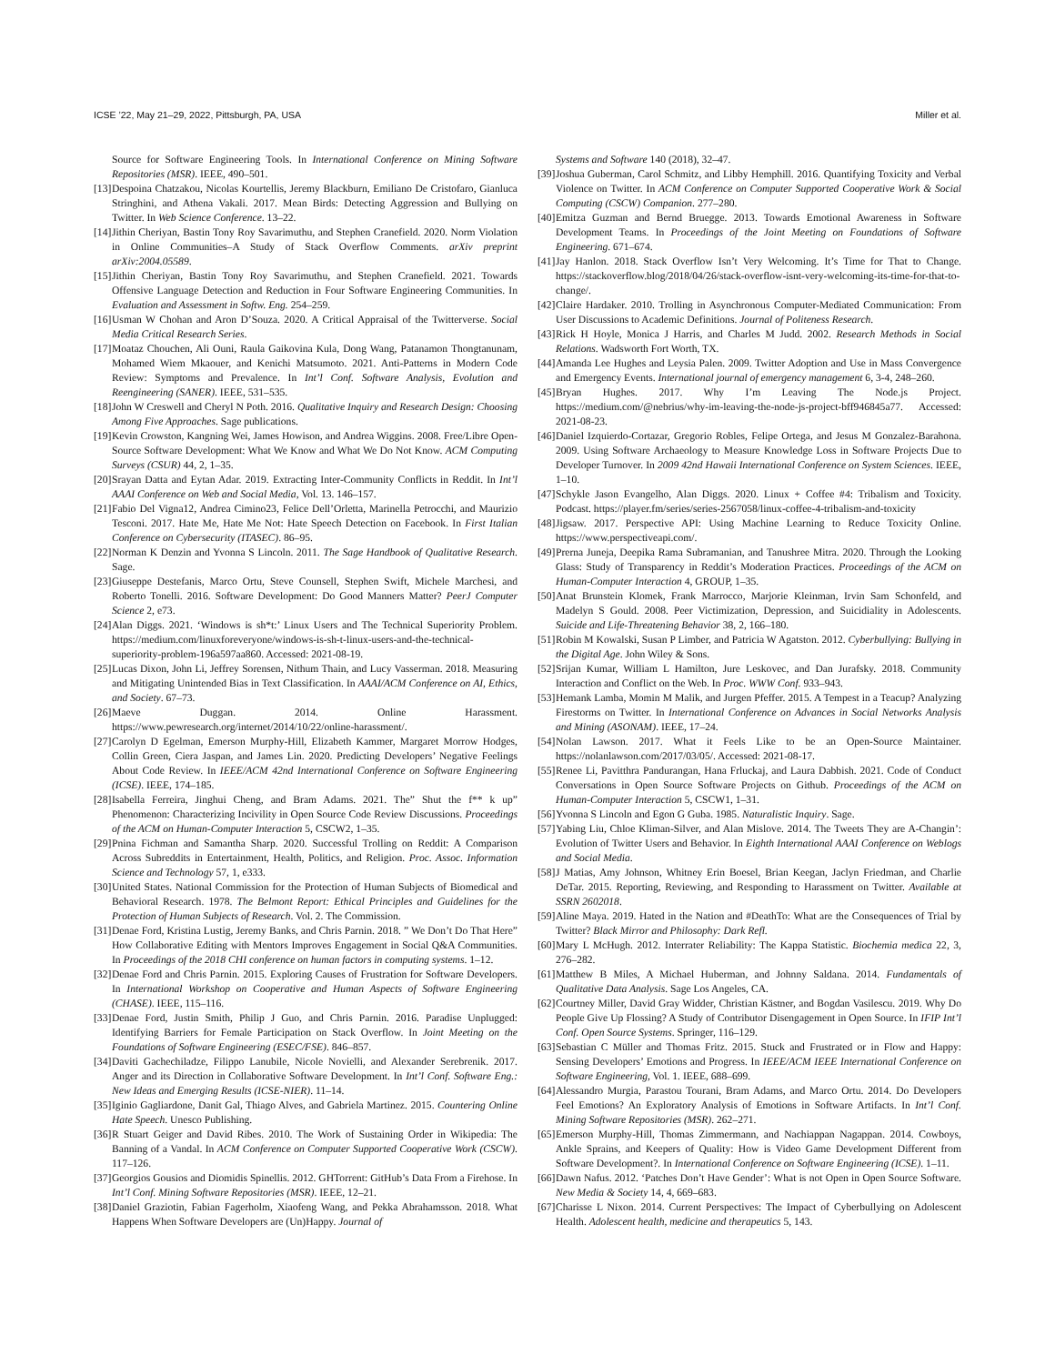ICSE ’22, May 21–29, 2022, Pittsburgh, PA, USA Miller et al.
Source for Software Engineering Tools. In International Conference on Mining Software Repositories (MSR). IEEE, 490–501.
[13] Despoina Chatzakou, Nicolas Kourtellis, Jeremy Blackburn, Emiliano De Cristofaro, Gianluca Stringhini, and Athena Vakali. 2017. Mean Birds: Detecting Aggression and Bullying on Twitter. In Web Science Conference. 13–22.
[14] Jithin Cheriyan, Bastin Tony Roy Savarimuthu, and Stephen Cranefield. 2020. Norm Violation in Online Communities–A Study of Stack Overflow Comments. arXiv preprint arXiv:2004.05589.
[15] Jithin Cheriyan, Bastin Tony Roy Savarimuthu, and Stephen Cranefield. 2021. Towards Offensive Language Detection and Reduction in Four Software Engineering Communities. In Evaluation and Assessment in Softw. Eng. 254–259.
[16] Usman W Chohan and Aron D’Souza. 2020. A Critical Appraisal of the Twitterverse. Social Media Critical Research Series.
[17] Moataz Chouchen, Ali Ouni, Raula Gaikovina Kula, Dong Wang, Patanamon Thongtanunam, Mohamed Wiem Mkaouer, and Kenichi Matsumoto. 2021. Anti-Patterns in Modern Code Review: Symptoms and Prevalence. In Int’l Conf. Software Analysis, Evolution and Reengineering (SANER). IEEE, 531–535.
[18] John W Creswell and Cheryl N Poth. 2016. Qualitative Inquiry and Research Design: Choosing Among Five Approaches. Sage publications.
[19] Kevin Crowston, Kangning Wei, James Howison, and Andrea Wiggins. 2008. Free/Libre Open-Source Software Development: What We Know and What We Do Not Know. ACM Computing Surveys (CSUR) 44, 2, 1–35.
[20] Srayan Datta and Eytan Adar. 2019. Extracting Inter-Community Conflicts in Reddit. In Int’l AAAI Conference on Web and Social Media, Vol. 13. 146–157.
[21] Fabio Del Vigna12, Andrea Cimino23, Felice Dell’Orletta, Marinella Petrocchi, and Maurizio Tesconi. 2017. Hate Me, Hate Me Not: Hate Speech Detection on Facebook. In First Italian Conference on Cybersecurity (ITASEC). 86–95.
[22] Norman K Denzin and Yvonna S Lincoln. 2011. The Sage Handbook of Qualitative Research. Sage.
[23] Giuseppe Destefanis, Marco Ortu, Steve Counsell, Stephen Swift, Michele Marchesi, and Roberto Tonelli. 2016. Software Development: Do Good Manners Matter? PeerJ Computer Science 2, e73.
[24] Alan Diggs. 2021. ‘Windows is sh*t:’ Linux Users and The Technical Superiority Problem. https://medium.com/linuxforeveryone/windows-is-sh-t-linux-users-and-the-technical-superiority-problem-196a597aa860. Accessed: 2021-08-19.
[25] Lucas Dixon, John Li, Jeffrey Sorensen, Nithum Thain, and Lucy Vasserman. 2018. Measuring and Mitigating Unintended Bias in Text Classification. In AAAI/ACM Conference on AI, Ethics, and Society. 67–73.
[26] Maeve Duggan. 2014. Online Harassment. https://www.pewresearch.org/internet/2014/10/22/online-harassment/.
[27] Carolyn D Egelman, Emerson Murphy-Hill, Elizabeth Kammer, Margaret Morrow Hodges, Collin Green, Ciera Jaspan, and James Lin. 2020. Predicting Developers’ Negative Feelings About Code Review. In IEEE/ACM 42nd International Conference on Software Engineering (ICSE). IEEE, 174–185.
[28] Isabella Ferreira, Jinghui Cheng, and Bram Adams. 2021. The” Shut the f** k up” Phenomenon: Characterizing Incivility in Open Source Code Review Discussions. Proceedings of the ACM on Human-Computer Interaction 5, CSCW2, 1–35.
[29] Pnina Fichman and Samantha Sharp. 2020. Successful Trolling on Reddit: A Comparison Across Subreddits in Entertainment, Health, Politics, and Religion. Proc. Assoc. Information Science and Technology 57, 1, e333.
[30] United States. National Commission for the Protection of Human Subjects of Biomedical and Behavioral Research. 1978. The Belmont Report: Ethical Principles and Guidelines for the Protection of Human Subjects of Research. Vol. 2. The Commission.
[31] Denae Ford, Kristina Lustig, Jeremy Banks, and Chris Parnin. 2018. ” We Don’t Do That Here” How Collaborative Editing with Mentors Improves Engagement in Social Q&A Communities. In Proceedings of the 2018 CHI conference on human factors in computing systems. 1–12.
[32] Denae Ford and Chris Parnin. 2015. Exploring Causes of Frustration for Software Developers. In International Workshop on Cooperative and Human Aspects of Software Engineering (CHASE). IEEE, 115–116.
[33] Denae Ford, Justin Smith, Philip J Guo, and Chris Parnin. 2016. Paradise Unplugged: Identifying Barriers for Female Participation on Stack Overflow. In Joint Meeting on the Foundations of Software Engineering (ESEC/FSE). 846–857.
[34] Daviti Gachechiladze, Filippo Lanubile, Nicole Novielli, and Alexander Serebrenik. 2017. Anger and its Direction in Collaborative Software Development. In Int’l Conf. Software Eng.: New Ideas and Emerging Results (ICSE-NIER). 11–14.
[35] Iginio Gagliardone, Danit Gal, Thiago Alves, and Gabriela Martinez. 2015. Countering Online Hate Speech. Unesco Publishing.
[36] R Stuart Geiger and David Ribes. 2010. The Work of Sustaining Order in Wikipedia: The Banning of a Vandal. In ACM Conference on Computer Supported Cooperative Work (CSCW). 117–126.
[37] Georgios Gousios and Diomidis Spinellis. 2012. GHTorrent: GitHub’s Data From a Firehose. In Int’l Conf. Mining Software Repositories (MSR). IEEE, 12–21.
[38] Daniel Graziotin, Fabian Fagerholm, Xiaofeng Wang, and Pekka Abrahamsson. 2018. What Happens When Software Developers are (Un)Happy. Journal of
Systems and Software 140 (2018), 32–47.
[39] Joshua Guberman, Carol Schmitz, and Libby Hemphill. 2016. Quantifying Toxicity and Verbal Violence on Twitter. In ACM Conference on Computer Supported Cooperative Work & Social Computing (CSCW) Companion. 277–280.
[40] Emitza Guzman and Bernd Bruegge. 2013. Towards Emotional Awareness in Software Development Teams. In Proceedings of the Joint Meeting on Foundations of Software Engineering. 671–674.
[41] Jay Hanlon. 2018. Stack Overflow Isn’t Very Welcoming. It’s Time for That to Change. https://stackoverflow.blog/2018/04/26/stack-overflow-isnt-very-welcoming-its-time-for-that-to-change/.
[42] Claire Hardaker. 2010. Trolling in Asynchronous Computer-Mediated Communication: From User Discussions to Academic Definitions. Journal of Politeness Research.
[43] Rick H Hoyle, Monica J Harris, and Charles M Judd. 2002. Research Methods in Social Relations. Wadsworth Fort Worth, TX.
[44] Amanda Lee Hughes and Leysia Palen. 2009. Twitter Adoption and Use in Mass Convergence and Emergency Events. International journal of emergency management 6, 3-4, 248–260.
[45] Bryan Hughes. 2017. Why I’m Leaving The Node.js Project. https://medium.com/@nebrius/why-im-leaving-the-node-js-project-bff946845a77. Accessed: 2021-08-23.
[46] Daniel Izquierdo-Cortazar, Gregorio Robles, Felipe Ortega, and Jesus M Gonzalez-Barahona. 2009. Using Software Archaeology to Measure Knowledge Loss in Software Projects Due to Developer Turnover. In 2009 42nd Hawaii International Conference on System Sciences. IEEE, 1–10.
[47] Schykle Jason Evangelho, Alan Diggs. 2020. Linux + Coffee #4: Tribalism and Toxicity. Podcast. https://player.fm/series/series-2567058/linux-coffee-4-tribalism-and-toxicity
[48] Jigsaw. 2017. Perspective API: Using Machine Learning to Reduce Toxicity Online. https://www.perspectiveapi.com/.
[49] Prerna Juneja, Deepika Rama Subramanian, and Tanushree Mitra. 2020. Through the Looking Glass: Study of Transparency in Reddit’s Moderation Practices. Proceedings of the ACM on Human-Computer Interaction 4, GROUP, 1–35.
[50] Anat Brunstein Klomek, Frank Marrocco, Marjorie Kleinman, Irvin Sam Schonfeld, and Madelyn S Gould. 2008. Peer Victimization, Depression, and Suicidiality in Adolescents. Suicide and Life-Threatening Behavior 38, 2, 166–180.
[51] Robin M Kowalski, Susan P Limber, and Patricia W Agatston. 2012. Cyberbullying: Bullying in the Digital Age. John Wiley & Sons.
[52] Srijan Kumar, William L Hamilton, Jure Leskovec, and Dan Jurafsky. 2018. Community Interaction and Conflict on the Web. In Proc. WWW Conf. 933–943.
[53] Hemank Lamba, Momin M Malik, and Jurgen Pfeffer. 2015. A Tempest in a Teacup? Analyzing Firestorms on Twitter. In International Conference on Advances in Social Networks Analysis and Mining (ASONAM). IEEE, 17–24.
[54] Nolan Lawson. 2017. What it Feels Like to be an Open-Source Maintainer. https://nolanlawson.com/2017/03/05/. Accessed: 2021-08-17.
[55] Renee Li, Pavitthra Pandurangan, Hana Frluckaj, and Laura Dabbish. 2021. Code of Conduct Conversations in Open Source Software Projects on Github. Proceedings of the ACM on Human-Computer Interaction 5, CSCW1, 1–31.
[56] Yvonna S Lincoln and Egon G Guba. 1985. Naturalistic Inquiry. Sage.
[57] Yabing Liu, Chloe Kliman-Silver, and Alan Mislove. 2014. The Tweets They are A-Changin’: Evolution of Twitter Users and Behavior. In Eighth International AAAI Conference on Weblogs and Social Media.
[58] J Matias, Amy Johnson, Whitney Erin Boesel, Brian Keegan, Jaclyn Friedman, and Charlie DeTar. 2015. Reporting, Reviewing, and Responding to Harassment on Twitter. Available at SSRN 2602018.
[59] Aline Maya. 2019. Hated in the Nation and #DeathTo: What are the Consequences of Trial by Twitter? Black Mirror and Philosophy: Dark Refl.
[60] Mary L McHugh. 2012. Interrater Reliability: The Kappa Statistic. Biochemia medica 22, 3, 276–282.
[61] Matthew B Miles, A Michael Huberman, and Johnny Saldana. 2014. Fundamentals of Qualitative Data Analysis. Sage Los Angeles, CA.
[62] Courtney Miller, David Gray Widder, Christian Kästner, and Bogdan Vasilescu. 2019. Why Do People Give Up Flossing? A Study of Contributor Disengagement in Open Source. In IFIP Int’l Conf. Open Source Systems. Springer, 116–129.
[63] Sebastian C Müller and Thomas Fritz. 2015. Stuck and Frustrated or in Flow and Happy: Sensing Developers’ Emotions and Progress. In IEEE/ACM IEEE International Conference on Software Engineering, Vol. 1. IEEE, 688–699.
[64] Alessandro Murgia, Parastou Tourani, Bram Adams, and Marco Ortu. 2014. Do Developers Feel Emotions? An Exploratory Analysis of Emotions in Software Artifacts. In Int’l Conf. Mining Software Repositories (MSR). 262–271.
[65] Emerson Murphy-Hill, Thomas Zimmermann, and Nachiappan Nagappan. 2014. Cowboys, Ankle Sprains, and Keepers of Quality: How is Video Game Development Different from Software Development?. In International Conference on Software Engineering (ICSE). 1–11.
[66] Dawn Nafus. 2012. ‘Patches Don’t Have Gender’: What is not Open in Open Source Software. New Media & Society 14, 4, 669–683.
[67] Charisse L Nixon. 2014. Current Perspectives: The Impact of Cyberbullying on Adolescent Health. Adolescent health, medicine and therapeutics 5, 143.